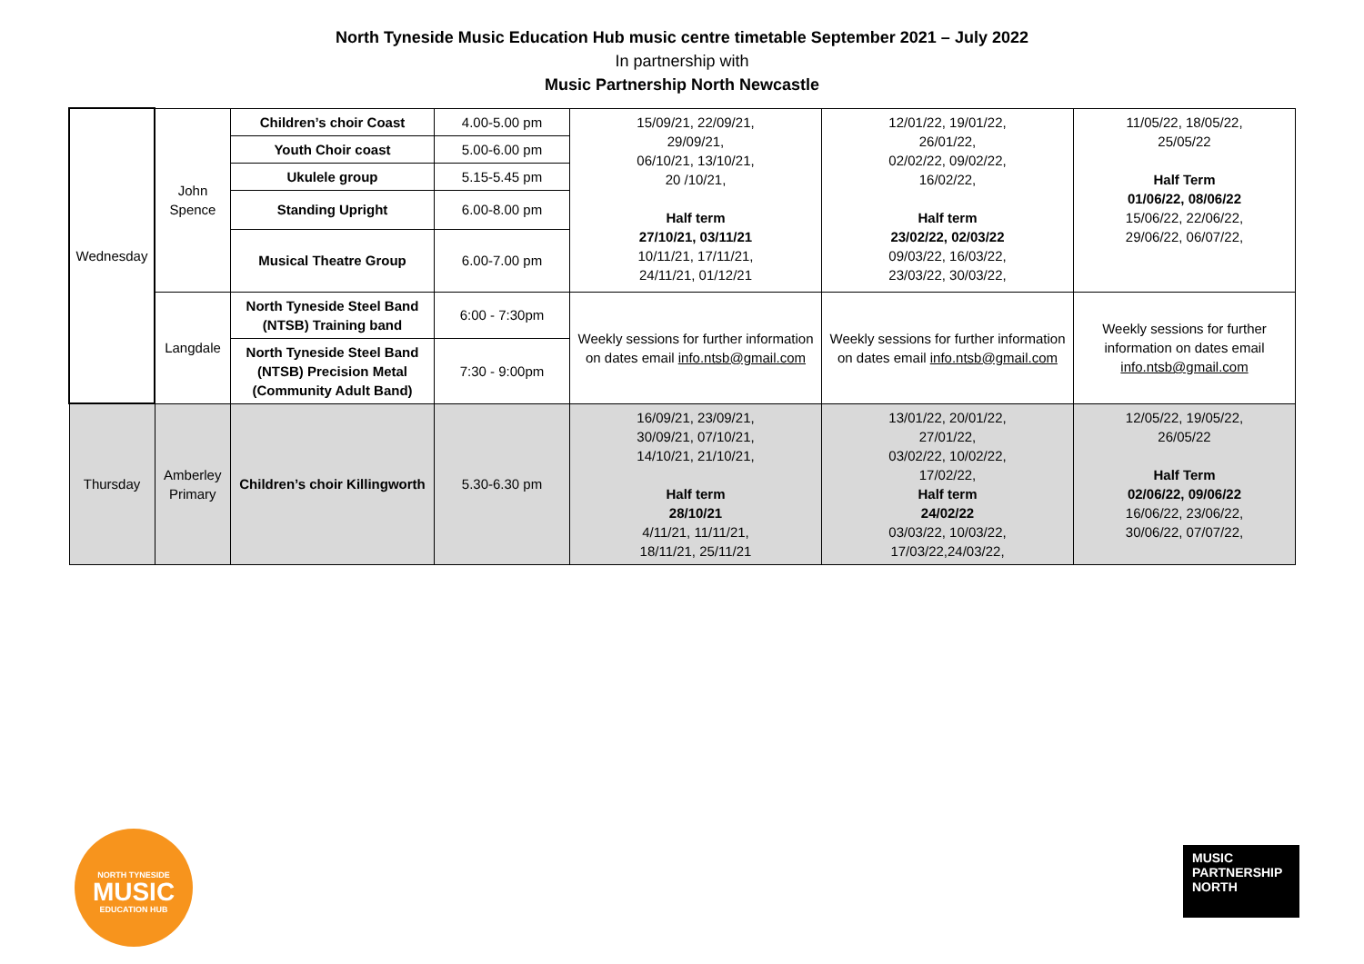North Tyneside Music Education Hub music centre timetable September 2021 – July 2022
In partnership with
Music Partnership North Newcastle
| Wednesday | John Spence | Children’s choir Coast | 4.00-5.00 pm | 15/09/21, 22/09/21, 29/09/21, 06/10/21, 13/10/21, 20 /10/21, Half term 27/10/21, 03/11/21 10/11/21, 17/11/21, 24/11/21, 01/12/21 | 12/01/22, 19/01/22, 26/01/22, 02/02/22, 09/02/22, 16/02/22, Half term 23/02/22, 02/03/22 09/03/22, 16/03/22, 23/03/22, 30/03/22, | 11/05/22, 18/05/22, 25/05/22 Half Term 01/06/22, 08/06/22 15/06/22, 22/06/22, 29/06/22, 06/07/22, |
| | | Youth Choir coast | 5.00-6.00 pm | | | |
| | | Ukulele group | 5.15-5.45 pm | | | |
| | | Standing Upright | 6.00-8.00 pm | | | |
| | | Musical Theatre Group | 6.00-7.00 pm | | | |
| | Langdale | North Tyneside Steel Band (NTSB) Training band | 6:00 - 7:30pm | Weekly sessions for further information on dates email info.ntsb@gmail.com | Weekly sessions for further information on dates email info.ntsb@gmail.com | Weekly sessions for further information on dates email info.ntsb@gmail.com |
| | | North Tyneside Steel Band (NTSB) Precision Metal (Community Adult Band) | 7:30 - 9:00pm | | | |
| Thursday | Amberley Primary | Children’s choir Killingworth | 5.30-6.30 pm | 16/09/21, 23/09/21, 30/09/21, 07/10/21, 14/10/21, 21/10/21, Half term 28/10/21 4/11/21, 11/11/21, 18/11/21, 25/11/21 | 13/01/22, 20/01/22, 27/01/22, 03/02/22, 10/02/22, 17/02/22, Half term 24/02/22 03/03/22, 10/03/22, 17/03/22,24/03/22, | 12/05/22, 19/05/22, 26/05/22 Half Term 02/06/22, 09/06/22 16/06/22, 23/06/22, 30/06/22, 07/07/22, |
NORTH TYNESIDE
MUSIC
EDUCATION HUB
MUSIC
PARTNERSHIP
NORTH